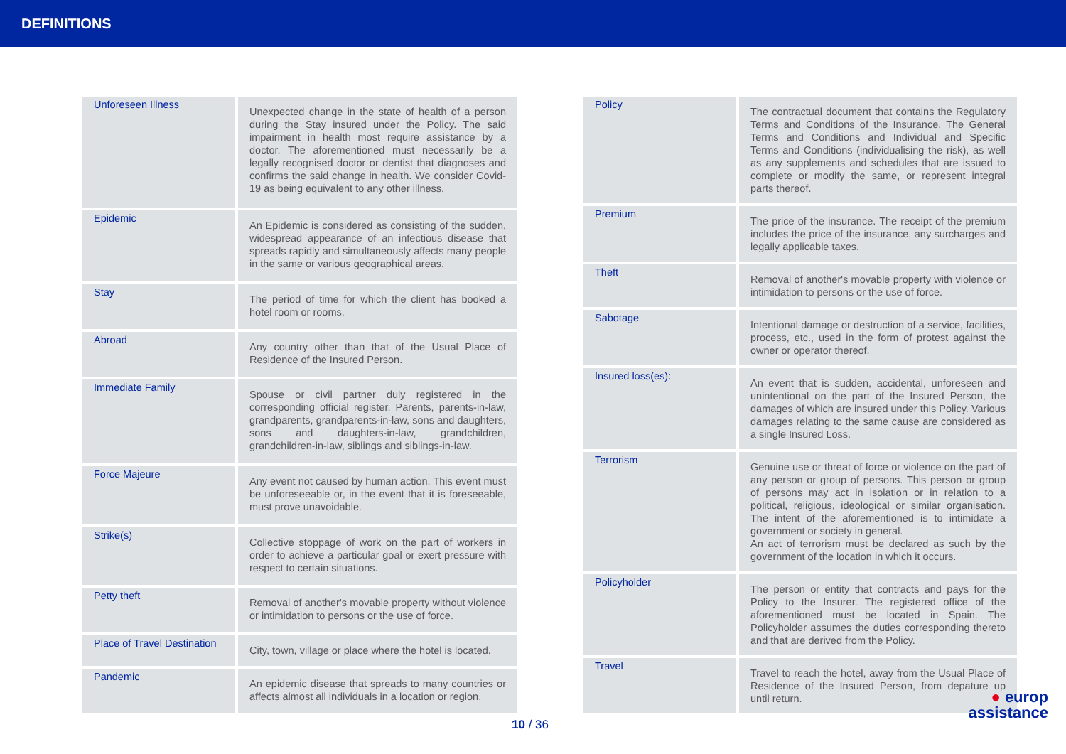DEFINITIONS
| Unforeseen Illness | Unexpected change in the state of health of a person during the Stay insured under the Policy. The said impairment in health most require assistance by a doctor. The aforementioned must necessarily be a legally recognised doctor or dentist that diagnoses and confirms the said change in health. We consider Covid-19 as being equivalent to any other illness. |
| Epidemic | An Epidemic is considered as consisting of the sudden, widespread appearance of an infectious disease that spreads rapidly and simultaneously affects many people in the same or various geographical areas. |
| Stay | The period of time for which the client has booked a hotel room or rooms. |
| Abroad | Any country other than that of the Usual Place of Residence of the Insured Person. |
| Immediate Family | Spouse or civil partner duly registered in the corresponding official register. Parents, parents-in-law, grandparents, grandparents-in-law, sons and daughters, sons and daughters-in-law, grandchildren, grandchildren-in-law, siblings and siblings-in-law. |
| Force Majeure | Any event not caused by human action. This event must be unforeseeable or, in the event that it is foreseeable, must prove unavoidable. |
| Strike(s) | Collective stoppage of work on the part of workers in order to achieve a particular goal or exert pressure with respect to certain situations. |
| Petty theft | Removal of another's movable property without violence or intimidation to persons or the use of force. |
| Place of Travel Destination | City, town, village or place where the hotel is located. |
| Pandemic | An epidemic disease that spreads to many countries or affects almost all individuals in a location or region. |
| Policy | The contractual document that contains the Regulatory Terms and Conditions of the Insurance. The General Terms and Conditions and Individual and Specific Terms and Conditions (individualising the risk), as well as any supplements and schedules that are issued to complete or modify the same, or represent integral parts thereof. |
| Premium | The price of the insurance. The receipt of the premium includes the price of the insurance, any surcharges and legally applicable taxes. |
| Theft | Removal of another's movable property with violence or intimidation to persons or the use of force. |
| Sabotage | Intentional damage or destruction of a service, facilities, process, etc., used in the form of protest against the owner or operator thereof. |
| Insured loss(es): | An event that is sudden, accidental, unforeseen and unintentional on the part of the Insured Person, the damages of which are insured under this Policy. Various damages relating to the same cause are considered as a single Insured Loss. |
| Terrorism | Genuine use or threat of force or violence on the part of any person or group of persons. This person or group of persons may act in isolation or in relation to a political, religious, ideological or similar organisation. The intent of the aforementioned is to intimidate a government or society in general. An act of terrorism must be declared as such by the government of the location in which it occurs. |
| Policyholder | The person or entity that contracts and pays for the Policy to the Insurer. The registered office of the aforementioned must be located in Spain. The Policyholder assumes the duties corresponding thereto and that are derived from the Policy. |
| Travel | Travel to reach the hotel, away from the Usual Place of Residence of the Insured Person, from depature up until return. |
10 / 36
● europ
assistance